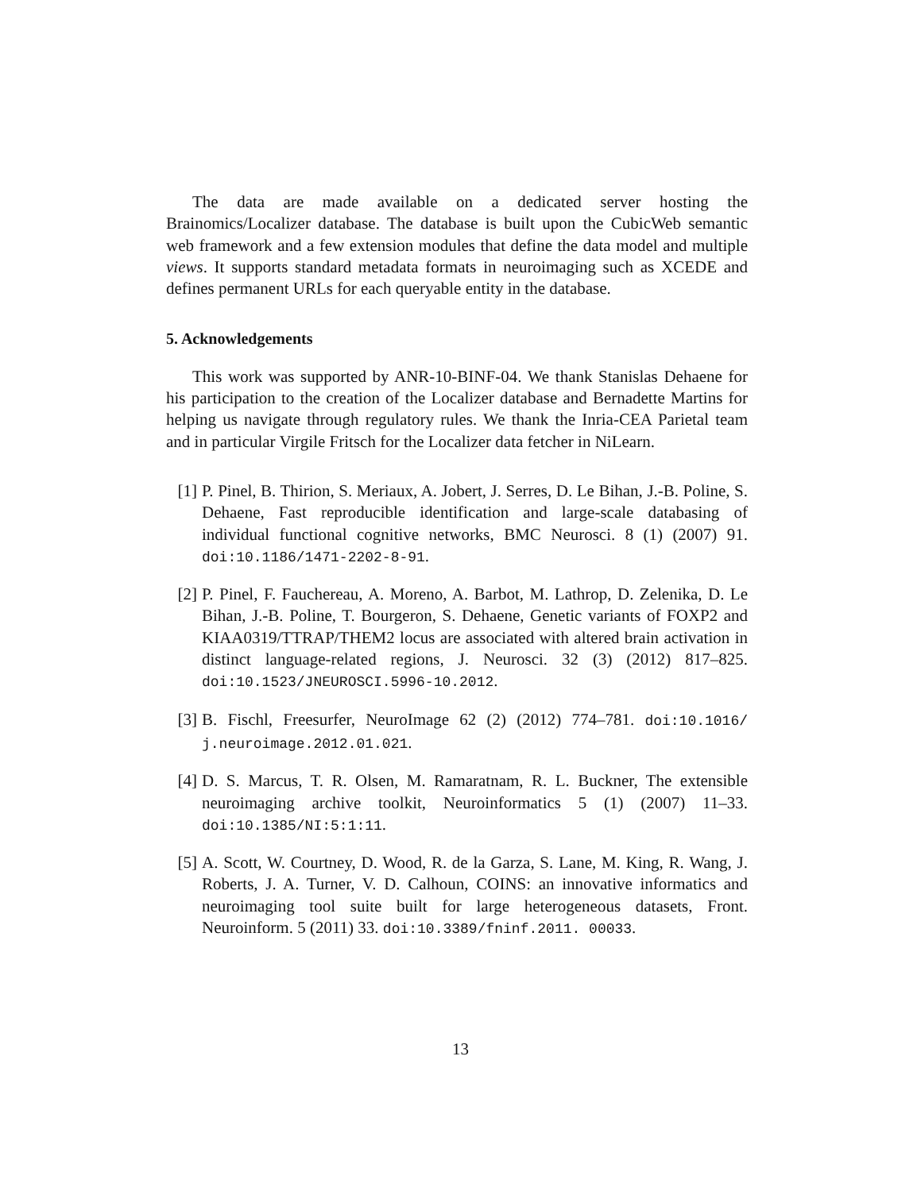The data are made available on a dedicated server hosting the Brainomics/Localizer database. The database is built upon the CubicWeb semantic web framework and a few extension modules that define the data model and multiple views. It supports standard metadata formats in neuroimaging such as XCEDE and defines permanent URLs for each queryable entity in the database.
5. Acknowledgements
This work was supported by ANR-10-BINF-04. We thank Stanislas Dehaene for his participation to the creation of the Localizer database and Bernadette Martins for helping us navigate through regulatory rules. We thank the Inria-CEA Parietal team and in particular Virgile Fritsch for the Localizer data fetcher in NiLearn.
[1] P. Pinel, B. Thirion, S. Meriaux, A. Jobert, J. Serres, D. Le Bihan, J.-B. Poline, S. Dehaene, Fast reproducible identification and large-scale databasing of individual functional cognitive networks, BMC Neurosci. 8 (1) (2007) 91. doi:10.1186/1471-2202-8-91.
[2] P. Pinel, F. Fauchereau, A. Moreno, A. Barbot, M. Lathrop, D. Zelenika, D. Le Bihan, J.-B. Poline, T. Bourgeron, S. Dehaene, Genetic variants of FOXP2 and KIAA0319/TTRAP/THEM2 locus are associated with altered brain activation in distinct language-related regions, J. Neurosci. 32 (3) (2012) 817–825. doi:10.1523/JNEUROSCI.5996-10.2012.
[3] B. Fischl, Freesurfer, NeuroImage 62 (2) (2012) 774–781. doi:10.1016/ j.neuroimage.2012.01.021.
[4] D. S. Marcus, T. R. Olsen, M. Ramaratnam, R. L. Buckner, The extensible neuroimaging archive toolkit, Neuroinformatics 5 (1) (2007) 11–33. doi:10.1385/NI:5:1:11.
[5] A. Scott, W. Courtney, D. Wood, R. de la Garza, S. Lane, M. King, R. Wang, J. Roberts, J. A. Turner, V. D. Calhoun, COINS: an innovative informatics and neuroimaging tool suite built for large heterogeneous datasets, Front. Neuroinform. 5 (2011) 33. doi:10.3389/fninf.2011. 00033.
13